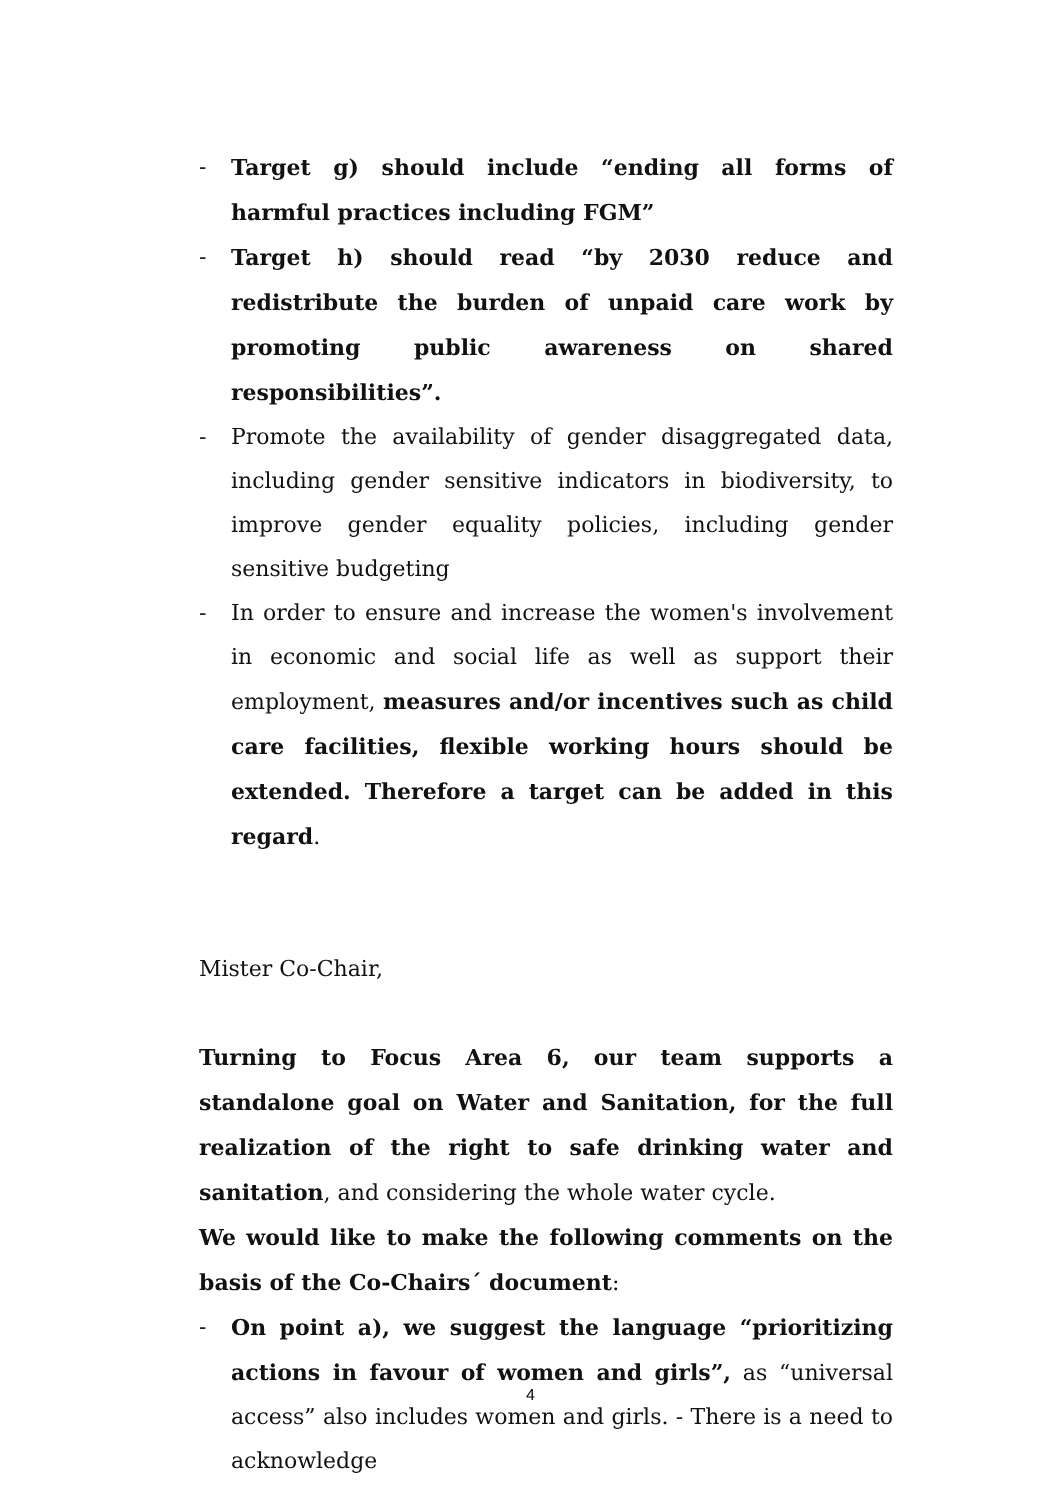- Target g) should include “ending all forms of harmful practices including FGM”
- Target h) should read “by 2030 reduce and redistribute the burden of unpaid care work by promoting public awareness on shared responsibilities”.
- Promote the availability of gender disaggregated data, including gender sensitive indicators in biodiversity, to improve gender equality policies, including gender sensitive budgeting
- In order to ensure and increase the women's involvement in economic and social life as well as support their employment, measures and/or incentives such as child care facilities, flexible working hours should be extended. Therefore a target can be added in this regard.
Mister Co-Chair,
Turning to Focus Area 6, our team supports a standalone goal on Water and Sanitation, for the full realization of the right to safe drinking water and sanitation, and considering the whole water cycle.
We would like to make the following comments on the basis of the Co-Chairs´ document:
- On point a), we suggest the language “prioritizing actions in favour of women and girls”, as “universal access” also includes women and girls. - There is a need to acknowledge
4